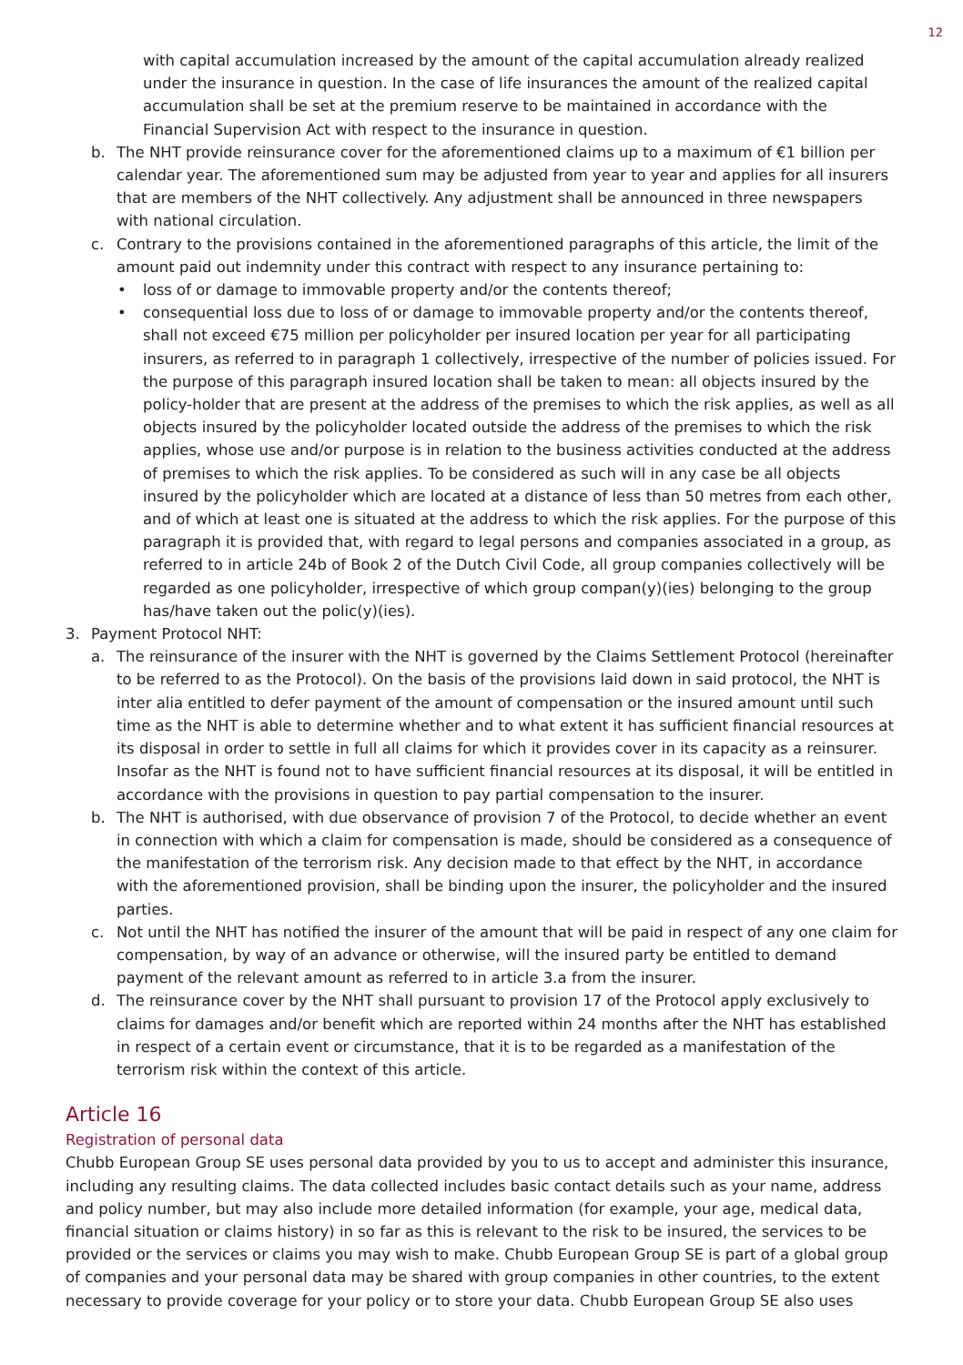12
with capital accumulation increased by the amount of the capital accumulation already realized under the insurance in question. In the case of life insurances the amount of the realized capital accumulation shall be set at the premium reserve to be maintained in accordance with the Financial Supervision Act with respect to the insurance in question.
b. The NHT provide reinsurance cover for the aforementioned claims up to a maximum of €1 billion per calendar year. The aforementioned sum may be adjusted from year to year and applies for all insurers that are members of the NHT collectively. Any adjustment shall be announced in three newspapers with national circulation.
c. Contrary to the provisions contained in the aforementioned paragraphs of this article, the limit of the amount paid out indemnity under this contract with respect to any insurance pertaining to:
• loss of or damage to immovable property and/or the contents thereof;
• consequential loss due to loss of or damage to immovable property and/or the contents thereof, shall not exceed €75 million per policyholder per insured location per year for all participating insurers, as referred to in paragraph 1 collectively, irrespective of the number of policies issued. For the purpose of this paragraph insured location shall be taken to mean: all objects insured by the policy-holder that are present at the address of the premises to which the risk applies, as well as all objects insured by the policyholder located outside the address of the premises to which the risk applies, whose use and/or purpose is in relation to the business activities conducted at the address of premises to which the risk applies. To be considered as such will in any case be all objects insured by the policyholder which are located at a distance of less than 50 metres from each other, and of which at least one is situated at the address to which the risk applies. For the purpose of this paragraph it is provided that, with regard to legal persons and companies associated in a group, as referred to in article 24b of Book 2 of the Dutch Civil Code, all group companies collectively will be regarded as one policyholder, irrespective of which group compan(y)(ies) belonging to the group has/have taken out the polic(y)(ies).
3. Payment Protocol NHT:
a. The reinsurance of the insurer with the NHT is governed by the Claims Settlement Protocol (hereinafter to be referred to as the Protocol). On the basis of the provisions laid down in said protocol, the NHT is inter alia entitled to defer payment of the amount of compensation or the insured amount until such time as the NHT is able to determine whether and to what extent it has sufficient financial resources at its disposal in order to settle in full all claims for which it provides cover in its capacity as a reinsurer. Insofar as the NHT is found not to have sufficient financial resources at its disposal, it will be entitled in accordance with the provisions in question to pay partial compensation to the insurer.
b. The NHT is authorised, with due observance of provision 7 of the Protocol, to decide whether an event in connection with which a claim for compensation is made, should be considered as a consequence of the manifestation of the terrorism risk. Any decision made to that effect by the NHT, in accordance with the aforementioned provision, shall be binding upon the insurer, the policyholder and the insured parties.
c. Not until the NHT has notified the insurer of the amount that will be paid in respect of any one claim for compensation, by way of an advance or otherwise, will the insured party be entitled to demand payment of the relevant amount as referred to in article 3.a from the insurer.
d. The reinsurance cover by the NHT shall pursuant to provision 17 of the Protocol apply exclusively to claims for damages and/or benefit which are reported within 24 months after the NHT has established in respect of a certain event or circumstance, that it is to be regarded as a manifestation of the terrorism risk within the context of this article.
Article 16
Registration of personal data
Chubb European Group SE uses personal data provided by you to us to accept and administer this insurance, including any resulting claims. The data collected includes basic contact details such as your name, address and policy number, but may also include more detailed information (for example, your age, medical data, financial situation or claims history) in so far as this is relevant to the risk to be insured, the services to be provided or the services or claims you may wish to make. Chubb European Group SE is part of a global group of companies and your personal data may be shared with group companies in other countries, to the extent necessary to provide coverage for your policy or to store your data. Chubb European Group SE also uses